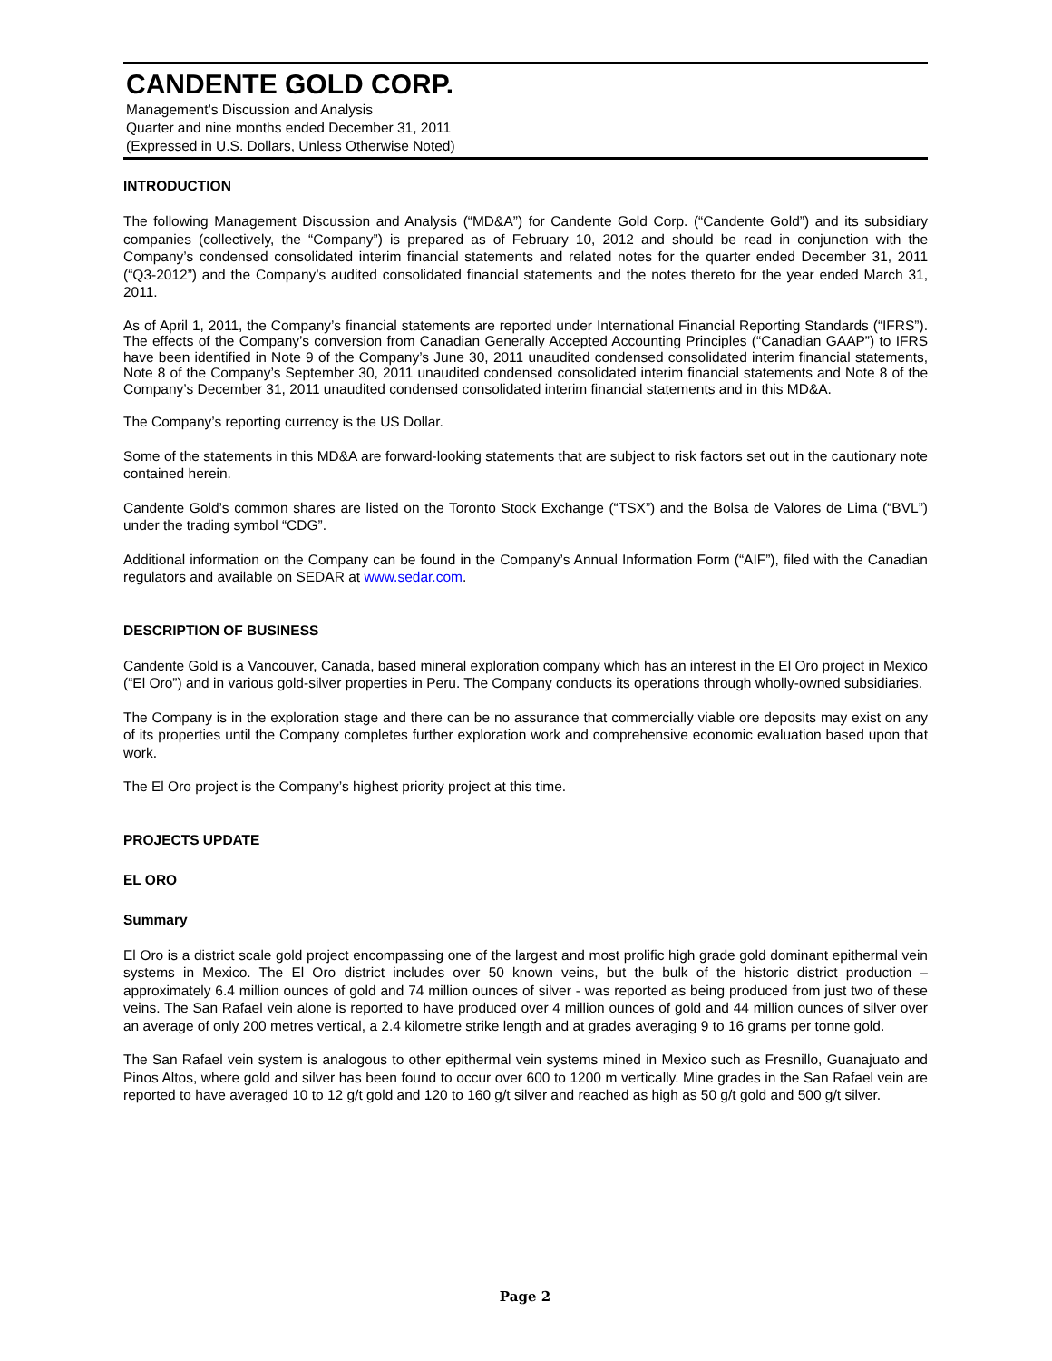CANDENTE GOLD CORP.
Management’s Discussion and Analysis
Quarter and nine months ended December 31, 2011
(Expressed in U.S. Dollars, Unless Otherwise Noted)
INTRODUCTION
The following Management Discussion and Analysis (“MD&A”) for Candente Gold Corp. (“Candente Gold”) and its subsidiary companies (collectively, the “Company”) is prepared as of February 10, 2012 and should be read in conjunction with the Company’s condensed consolidated interim financial statements and related notes for the quarter ended December 31, 2011 (“Q3-2012”) and the Company’s audited consolidated financial statements and the notes thereto for the year ended March 31, 2011.
As of April 1, 2011, the Company’s financial statements are reported under International Financial Reporting Standards (“IFRS”). The effects of the Company’s conversion from Canadian Generally Accepted Accounting Principles (“Canadian GAAP”) to IFRS have been identified in Note 9 of the Company’s June 30, 2011 unaudited condensed consolidated interim financial statements, Note 8 of the Company’s September 30, 2011 unaudited condensed consolidated interim financial statements and Note 8 of the Company’s December 31, 2011 unaudited condensed consolidated interim financial statements and in this MD&A.
The Company’s reporting currency is the US Dollar.
Some of the statements in this MD&A are forward-looking statements that are subject to risk factors set out in the cautionary note contained herein.
Candente Gold’s common shares are listed on the Toronto Stock Exchange (“TSX”) and the Bolsa de Valores de Lima (“BVL”) under the trading symbol “CDG”.
Additional information on the Company can be found in the Company’s Annual Information Form (“AIF”), filed with the Canadian regulators and available on SEDAR at www.sedar.com.
DESCRIPTION OF BUSINESS
Candente Gold is a Vancouver, Canada, based mineral exploration company which has an interest in the El Oro project in Mexico (“El Oro”) and in various gold-silver properties in Peru. The Company conducts its operations through wholly-owned subsidiaries.
The Company is in the exploration stage and there can be no assurance that commercially viable ore deposits may exist on any of its properties until the Company completes further exploration work and comprehensive economic evaluation based upon that work.
The El Oro project is the Company’s highest priority project at this time.
PROJECTS UPDATE
EL ORO
Summary
El Oro is a district scale gold project encompassing one of the largest and most prolific high grade gold dominant epithermal vein systems in Mexico. The El Oro district includes over 50 known veins, but the bulk of the historic district production – approximately 6.4 million ounces of gold and 74 million ounces of silver - was reported as being produced from just two of these veins. The San Rafael vein alone is reported to have produced over 4 million ounces of gold and 44 million ounces of silver over an average of only 200 metres vertical, a 2.4 kilometre strike length and at grades averaging 9 to 16 grams per tonne gold.
The San Rafael vein system is analogous to other epithermal vein systems mined in Mexico such as Fresnillo, Guanajuato and Pinos Altos, where gold and silver has been found to occur over 600 to 1200 m vertically. Mine grades in the San Rafael vein are reported to have averaged 10 to 12 g/t gold and 120 to 160 g/t silver and reached as high as 50 g/t gold and 500 g/t silver.
Page 2